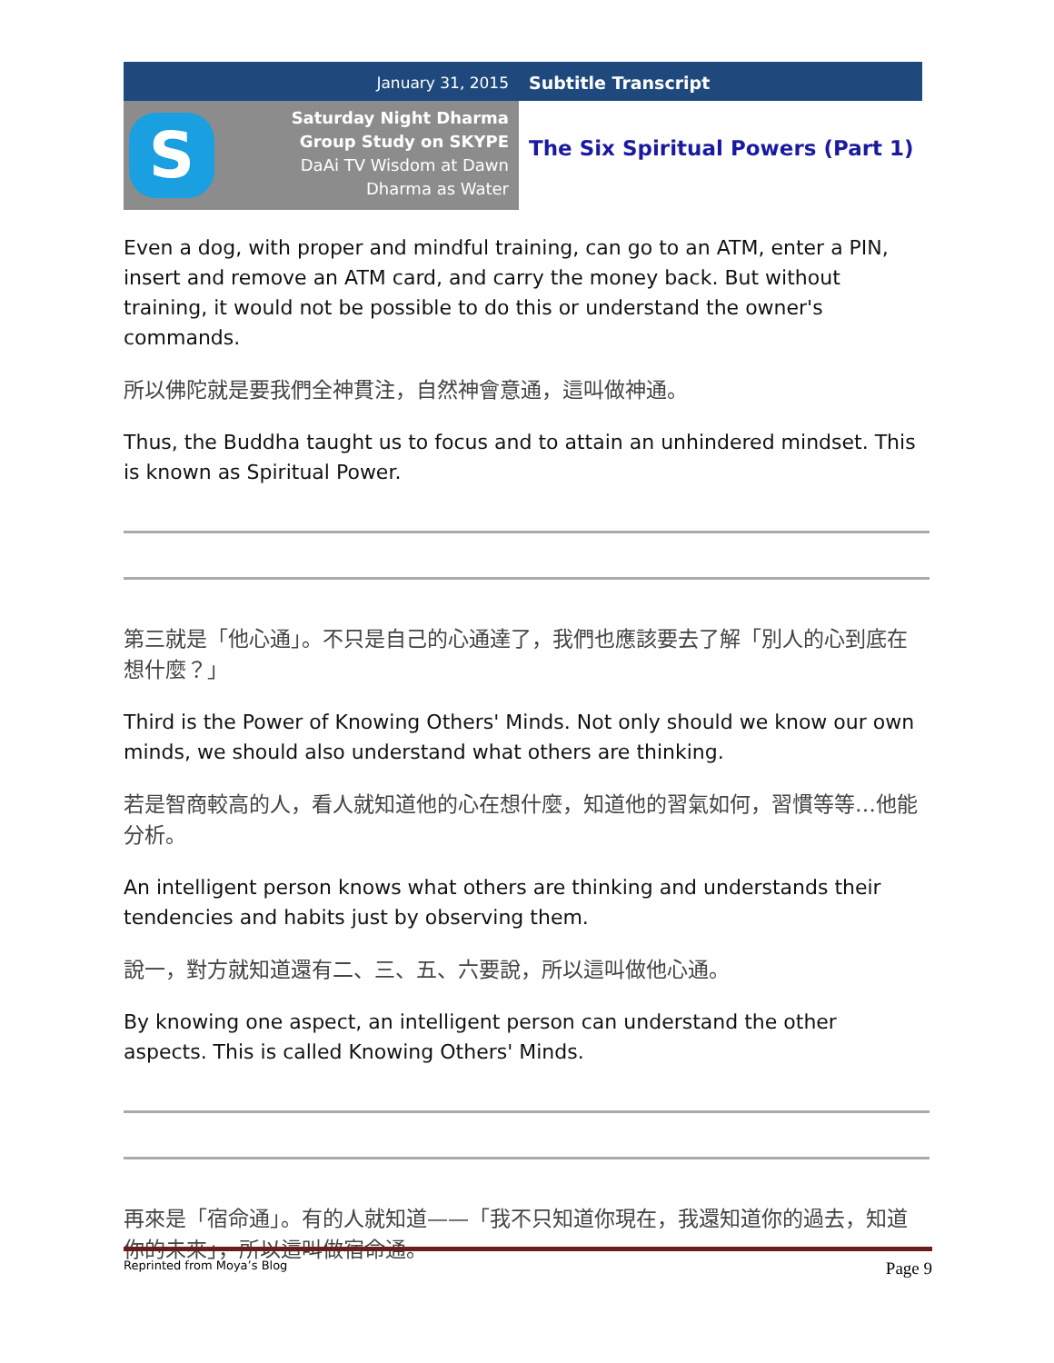S
January 31, 2015
Saturday Night Dharma
Group Study on SKYPE
DaAi TV Wisdom at Dawn
Dharma as Water
Subtitle Transcript
The Six Spiritual Powers (Part 1)
Even a dog, with proper and mindful training, can go to an ATM, enter a PIN, insert and remove an ATM card, and carry the money back. But without training, it would not be possible to do this or understand the owner's commands.
所以佛陀就是要我們全神貫注，自然神會意通，這叫做神通。
Thus, the Buddha taught us to focus and to attain an unhindered mindset. This is known as Spiritual Power.
第三就是「他心通」。不只是自己的心通達了，我們也應該要去了解「別人的心到底在想什麼？」
Third is the Power of Knowing Others' Minds. Not only should we know our own minds, we should also understand what others are thinking.
若是智商較高的人，看人就知道他的心在想什麼，知道他的習氣如何，習慣等等…他能分析。
An intelligent person knows what others are thinking and understands their tendencies and habits just by observing them.
說一，對方就知道還有二、三、五、六要說，所以這叫做他心通。
By knowing one aspect, an intelligent person can understand the other aspects. This is called Knowing Others' Minds.
再來是「宿命通」。有的人就知道——「我不只知道你現在，我還知道你的過去，知道你的未來」，所以這叫做宿命通。
Reprinted from Moya’s Blog Page 9